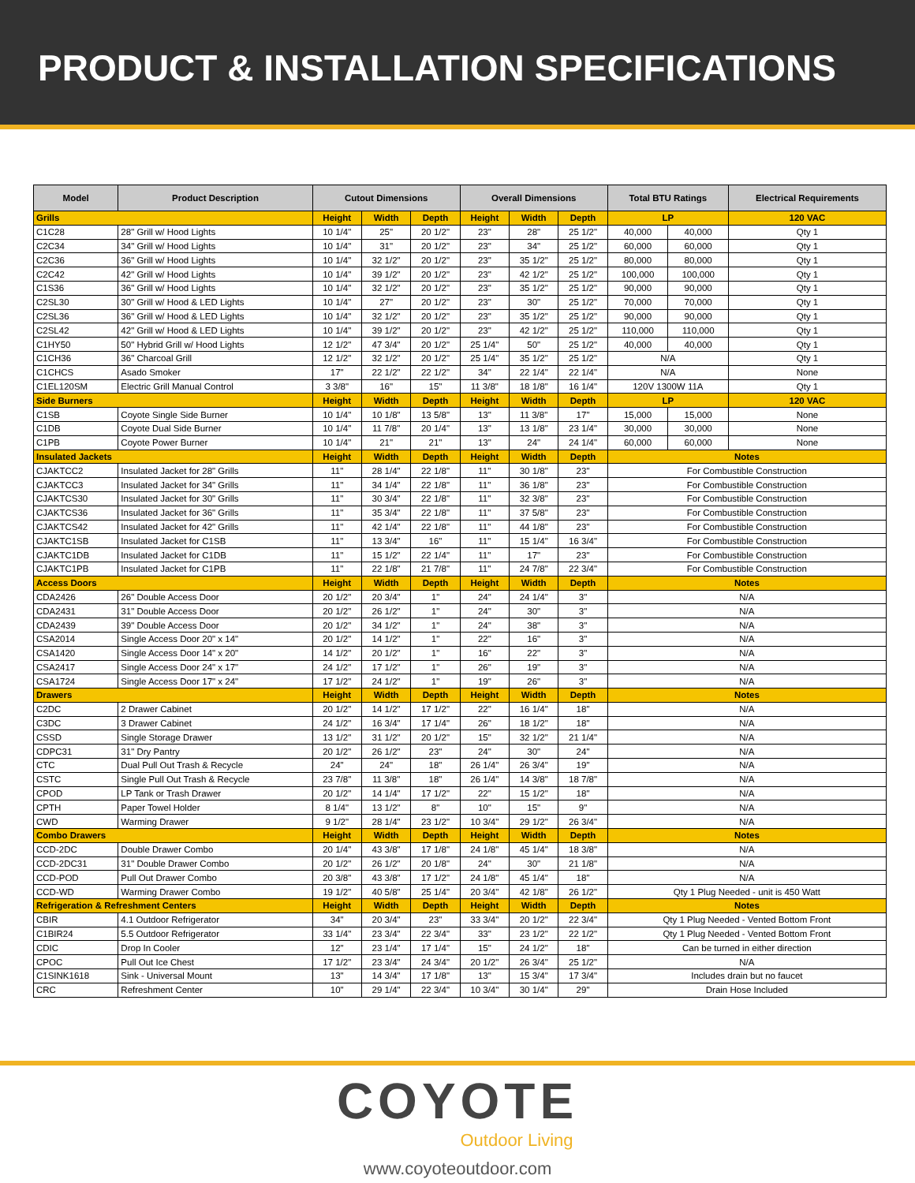PRODUCT & INSTALLATION SPECIFICATIONS
| Model | Product Description | Cutout Dimensions | | | Overall Dimensions | | | Total BTU Ratings | | Electrical Requirements |
| --- | --- | --- | --- | --- | --- | --- | --- | --- | --- | --- |
| Grills | | Height | Width | Depth | Height | Width | Depth | LP | | 120 VAC |
| C1C28 | 28" Grill w/ Hood Lights | 10 1/4" | 25" | 20 1/2" | 23" | 28" | 25 1/2" | 40,000 | 40,000 | Qty 1 |
| C2C34 | 34" Grill w/ Hood Lights | 10 1/4" | 31" | 20 1/2" | 23" | 34" | 25 1/2" | 60,000 | 60,000 | Qty 1 |
| C2C36 | 36" Grill w/ Hood Lights | 10 1/4" | 32 1/2" | 20 1/2" | 23" | 35 1/2" | 25 1/2" | 80,000 | 80,000 | Qty 1 |
| C2C42 | 42" Grill w/ Hood Lights | 10 1/4" | 39 1/2" | 20 1/2" | 23" | 42 1/2" | 25 1/2" | 100,000 | 100,000 | Qty 1 |
| C1S36 | 36" Grill w/ Hood Lights | 10 1/4" | 32 1/2" | 20 1/2" | 23" | 35 1/2" | 25 1/2" | 90,000 | 90,000 | Qty 1 |
| C2SL30 | 30" Grill w/ Hood & LED Lights | 10 1/4" | 27" | 20 1/2" | 23" | 30" | 25 1/2" | 70,000 | 70,000 | Qty 1 |
| C2SL36 | 36" Grill w/ Hood & LED Lights | 10 1/4" | 32 1/2" | 20 1/2" | 23" | 35 1/2" | 25 1/2" | 90,000 | 90,000 | Qty 1 |
| C2SL42 | 42" Grill w/ Hood & LED Lights | 10 1/4" | 39 1/2" | 20 1/2" | 23" | 42 1/2" | 25 1/2" | 110,000 | 110,000 | Qty 1 |
| C1HY50 | 50" Hybrid Grill w/ Hood Lights | 12 1/2" | 47 3/4" | 20 1/2" | 25 1/4" | 50" | 25 1/2" | 40,000 | 40,000 | Qty 1 |
| C1CH36 | 36" Charcoal Grill | 12 1/2" | 32 1/2" | 20 1/2" | 25 1/4" | 35 1/2" | 25 1/2" | N/A | | Qty 1 |
| C1CHCS | Asado Smoker | 17" | 22 1/2" | 22 1/2" | 34" | 22 1/4" | 22 1/4" | N/A | | None |
| C1EL120SM | Electric Grill Manual Control | 3 3/8" | 16" | 15" | 11 3/8" | 18 1/8" | 16 1/4" | 120V 1300W 11A | | Qty 1 |
| Side Burners | | Height | Width | Depth | Height | Width | Depth | LP | | 120 VAC |
| C1SB | Coyote Single Side Burner | 10 1/4" | 10 1/8" | 13 5/8" | 13" | 11 3/8" | 17" | 15,000 | 15,000 | None |
| C1DB | Coyote Dual Side Burner | 10 1/4" | 11 7/8" | 20 1/4" | 13" | 13 1/8" | 23 1/4" | 30,000 | 30,000 | None |
| C1PB | Coyote Power Burner | 10 1/4" | 21" | 21" | 13" | 24" | 24 1/4" | 60,000 | 60,000 | None |
| Insulated Jackets | | Height | Width | Depth | Height | Width | Depth | Notes | | |
| CJAKTCC2 | Insulated Jacket for 28" Grills | 11" | 28 1/4" | 22 1/8" | 11" | 30 1/8" | 23" | For Combustible Construction | | |
| CJAKTCC3 | Insulated Jacket for 34" Grills | 11" | 34 1/4" | 22 1/8" | 11" | 36 1/8" | 23" | For Combustible Construction | | |
| CJAKTCS30 | Insulated Jacket for 30" Grills | 11" | 30 3/4" | 22 1/8" | 11" | 32 3/8" | 23" | For Combustible Construction | | |
| CJAKTCS36 | Insulated Jacket for 36" Grills | 11" | 35 3/4" | 22 1/8" | 11" | 37 5/8" | 23" | For Combustible Construction | | |
| CJAKTCS42 | Insulated Jacket for 42" Grills | 11" | 42 1/4" | 22 1/8" | 11" | 44 1/8" | 23" | For Combustible Construction | | |
| CJAKTC1SB | Insulated Jacket for C1SB | 11" | 13 3/4" | 16" | 11" | 15 1/4" | 16 3/4" | For Combustible Construction | | |
| CJAKTC1DB | Insulated Jacket for C1DB | 11" | 15 1/2" | 22 1/4" | 11" | 17" | 23" | For Combustible Construction | | |
| CJAKTC1PB | Insulated Jacket for C1PB | 11" | 22 1/8" | 21 7/8" | 11" | 24 7/8" | 22 3/4" | For Combustible Construction | | |
| Access Doors | | Height | Width | Depth | Height | Width | Depth | Notes | | |
| CDA2426 | 26" Double Access Door | 20 1/2" | 20 3/4" | 1" | 24" | 24 1/4" | 3" | N/A | | |
| CDA2431 | 31" Double Access Door | 20 1/2" | 26 1/2" | 1" | 24" | 30" | 3" | N/A | | |
| CDA2439 | 39" Double Access Door | 20 1/2" | 34 1/2" | 1" | 24" | 38" | 3" | N/A | | |
| CSA2014 | Single Access Door 20" x 14" | 20 1/2" | 14 1/2" | 1" | 22" | 16" | 3" | N/A | | |
| CSA1420 | Single Access Door 14" x 20" | 14 1/2" | 20 1/2" | 1" | 16" | 22" | 3" | N/A | | |
| CSA2417 | Single Access Door 24" x 17" | 24 1/2" | 17 1/2" | 1" | 26" | 19" | 3" | N/A | | |
| CSA1724 | Single Access Door 17" x 24" | 17 1/2" | 24 1/2" | 1" | 19" | 26" | 3" | N/A | | |
| Drawers | | Height | Width | Depth | Height | Width | Depth | Notes | | |
| C2DC | 2 Drawer Cabinet | 20 1/2" | 14 1/2" | 17 1/2" | 22" | 16 1/4" | 18" | N/A | | |
| C3DC | 3 Drawer Cabinet | 24 1/2" | 16 3/4" | 17 1/4" | 26" | 18 1/2" | 18" | N/A | | |
| CSSD | Single Storage Drawer | 13 1/2" | 31 1/2" | 20 1/2" | 15" | 32 1/2" | 21 1/4" | N/A | | |
| CDPC31 | 31" Dry Pantry | 20 1/2" | 26 1/2" | 23" | 24" | 30" | 24" | N/A | | |
| CTC | Dual Pull Out Trash & Recycle | 24" | 24" | 18" | 26 1/4" | 26 3/4" | 19" | N/A | | |
| CSTC | Single Pull Out Trash & Recycle | 23 7/8" | 11 3/8" | 18" | 26 1/4" | 14 3/8" | 18 7/8" | N/A | | |
| CPOD | LP Tank or Trash Drawer | 20 1/2" | 14 1/4" | 17 1/2" | 22" | 15 1/2" | 18" | N/A | | |
| CPTH | Paper Towel Holder | 8 1/4" | 13 1/2" | 8" | 10" | 15" | 9" | N/A | | |
| CWD | Warming Drawer | 9 1/2" | 28 1/4" | 23 1/2" | 10 3/4" | 29 1/2" | 26 3/4" | N/A | | |
| Combo Drawers | | Height | Width | Depth | Height | Width | Depth | Notes | | |
| CCD-2DC | Double Drawer Combo | 20 1/4" | 43 3/8" | 17 1/8" | 24 1/8" | 45 1/4" | 18 3/8" | N/A | | |
| CCD-2DC31 | 31" Double Drawer Combo | 20 1/2" | 26 1/2" | 20 1/8" | 24" | 30" | 21 1/8" | N/A | | |
| CCD-POD | Pull Out Drawer Combo | 20 3/8" | 43 3/8" | 17 1/2" | 24 1/8" | 45 1/4" | 18" | N/A | | |
| CCD-WD | Warming Drawer Combo | 19 1/2" | 40 5/8" | 25 1/4" | 20 3/4" | 42 1/8" | 26 1/2" | Qty 1 Plug Needed - unit is 450 Watt | | |
| Refrigeration & Refreshment Centers | | Height | Width | Depth | Height | Width | Depth | Notes | | |
| CBIR | 4.1 Outdoor Refrigerator | 34" | 20 3/4" | 23" | 33 3/4" | 20 1/2" | 22 3/4" | Qty 1 Plug Needed - Vented Bottom Front | | |
| C1BIR24 | 5.5 Outdoor Refrigerator | 33 1/4" | 23 3/4" | 22 3/4" | 33" | 23 1/2" | 22 1/2" | Qty 1 Plug Needed - Vented Bottom Front | | |
| CDIC | Drop In Cooler | 12" | 23 1/4" | 17 1/4" | 15" | 24 1/2" | 18" | Can be turned in either direction | | |
| CPOC | Pull Out Ice Chest | 17 1/2" | 23 3/4" | 24 3/4" | 20 1/2" | 26 3/4" | 25 1/2" | N/A | | |
| C1SINK1618 | Sink - Universal Mount | 13" | 14 3/4" | 17 1/8" | 13" | 15 3/4" | 17 3/4" | Includes drain but no faucet | | |
| CRC | Refreshment Center | 10" | 29 1/4" | 22 3/4" | 10 3/4" | 30 1/4" | 29" | Drain Hose Included | | |
COYOTE
Outdoor Living
www.coyoteoutdoor.com